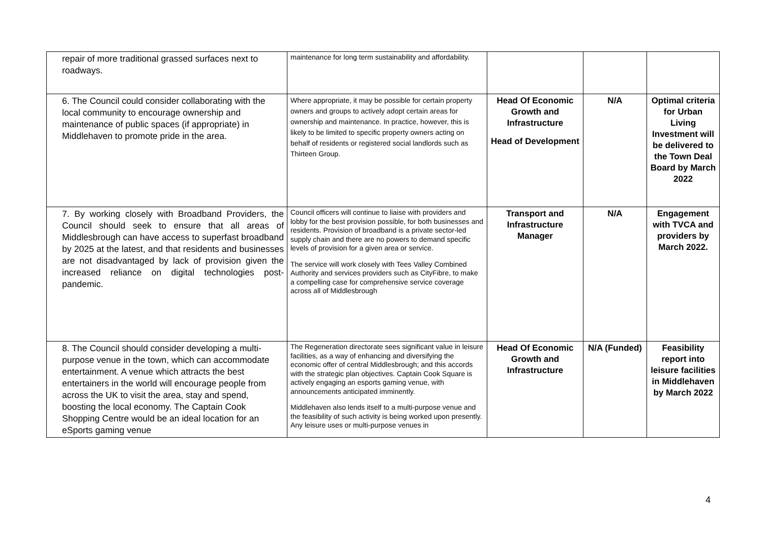| repair of more traditional grassed surfaces next to roadways. | maintenance for long term sustainability and affordability. | | | |
| 6. The Council could consider collaborating with the local community to encourage ownership and maintenance of public spaces (if appropriate) in Middlehaven to promote pride in the area. | Where appropriate, it may be possible for certain property owners and groups to actively adopt certain areas for ownership and maintenance. In practice, however, this is likely to be limited to specific property owners acting on behalf of residents or registered social landlords such as Thirteen Group. | Head Of Economic Growth and Infrastructure Head of Development | N/A | Optimal criteria for Urban Living Investment will be delivered to the Town Deal Board by March 2022 |
| 7. By working closely with Broadband Providers, the Council should seek to ensure that all areas of Middlesbrough can have access to superfast broadband by 2025 at the latest, and that residents and businesses are not disadvantaged by lack of provision given the increased reliance on digital technologies post-pandemic. | Council officers will continue to liaise with providers and lobby for the best provision possible, for both businesses and residents. Provision of broadband is a private sector-led supply chain and there are no powers to demand specific levels of provision for a given area or service. The service will work closely with Tees Valley Combined Authority and services providers such as CityFibre, to make a compelling case for comprehensive service coverage across all of Middlesbrough | Transport and Infrastructure Manager | N/A | Engagement with TVCA and providers by March 2022. |
| 8. The Council should consider developing a multi-purpose venue in the town, which can accommodate entertainment. A venue which attracts the best entertainers in the world will encourage people from across the UK to visit the area, stay and spend, boosting the local economy. The Captain Cook Shopping Centre would be an ideal location for an eSports gaming venue | The Regeneration directorate sees significant value in leisure facilities, as a way of enhancing and diversifying the economic offer of central Middlesbrough; and this accords with the strategic plan objectives. Captain Cook Square is actively engaging an esports gaming venue, with announcements anticipated imminently. Middlehaven also lends itself to a multi-purpose venue and the feasibility of such activity is being worked upon presently. Any leisure uses or multi-purpose venues in | Head Of Economic Growth and Infrastructure | N/A (Funded) | Feasibility report into leisure facilities in Middlehaven by March 2022 |
4